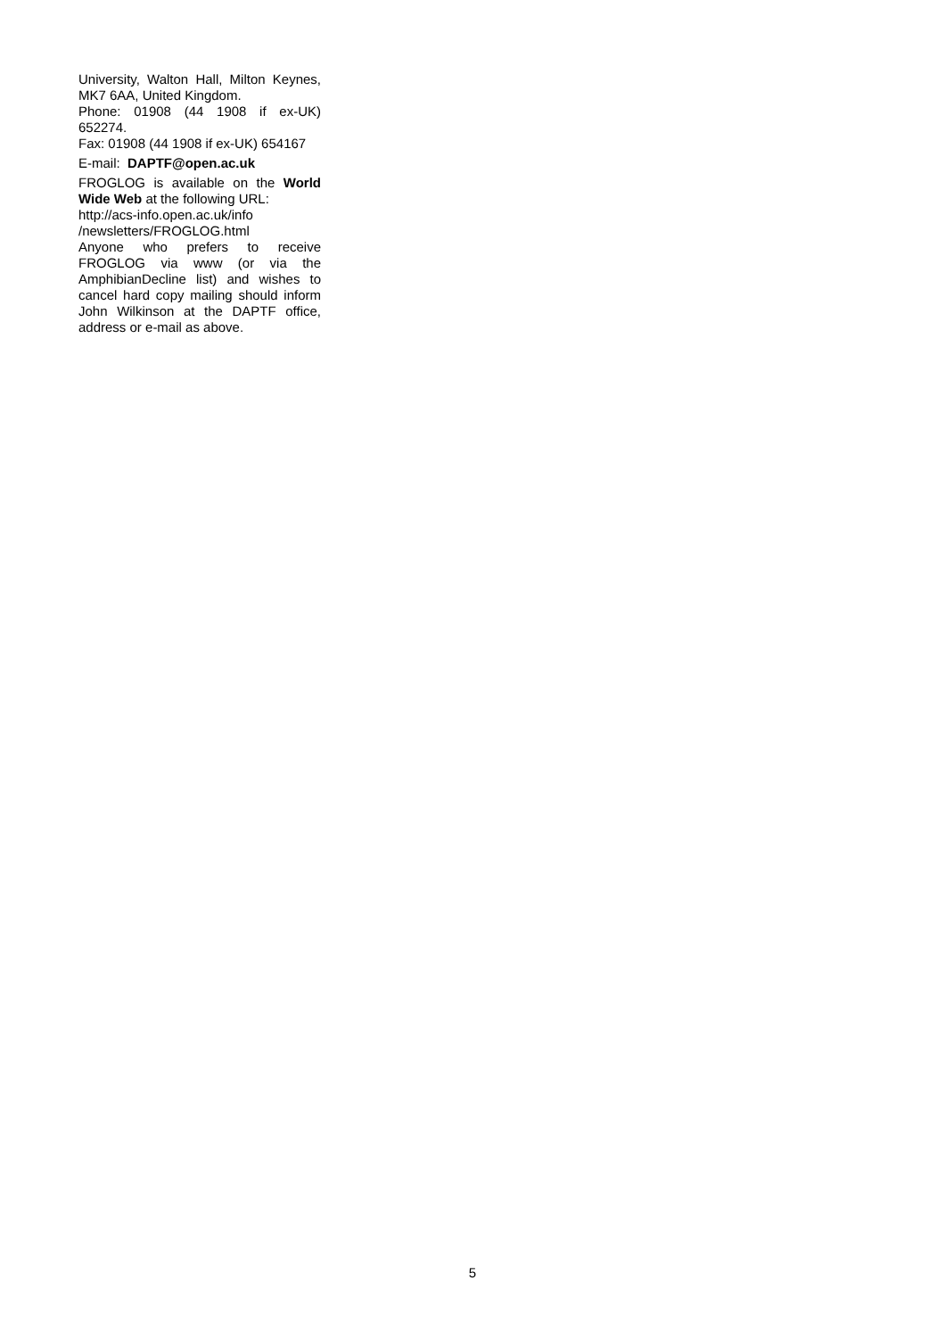University, Walton Hall, Milton Keynes, MK7 6AA, United Kingdom.
Phone: 01908 (44 1908 if ex-UK) 652274.
Fax: 01908 (44 1908 if ex-UK) 654167
E-mail: DAPTF@open.ac.uk
FROGLOG is available on the World Wide Web at the following URL:
http://acs-info.open.ac.uk/info /newsletters/FROGLOG.html
Anyone who prefers to receive FROGLOG via www (or via the AmphibianDecline list) and wishes to cancel hard copy mailing should inform John Wilkinson at the DAPTF office, address or e-mail as above.
5